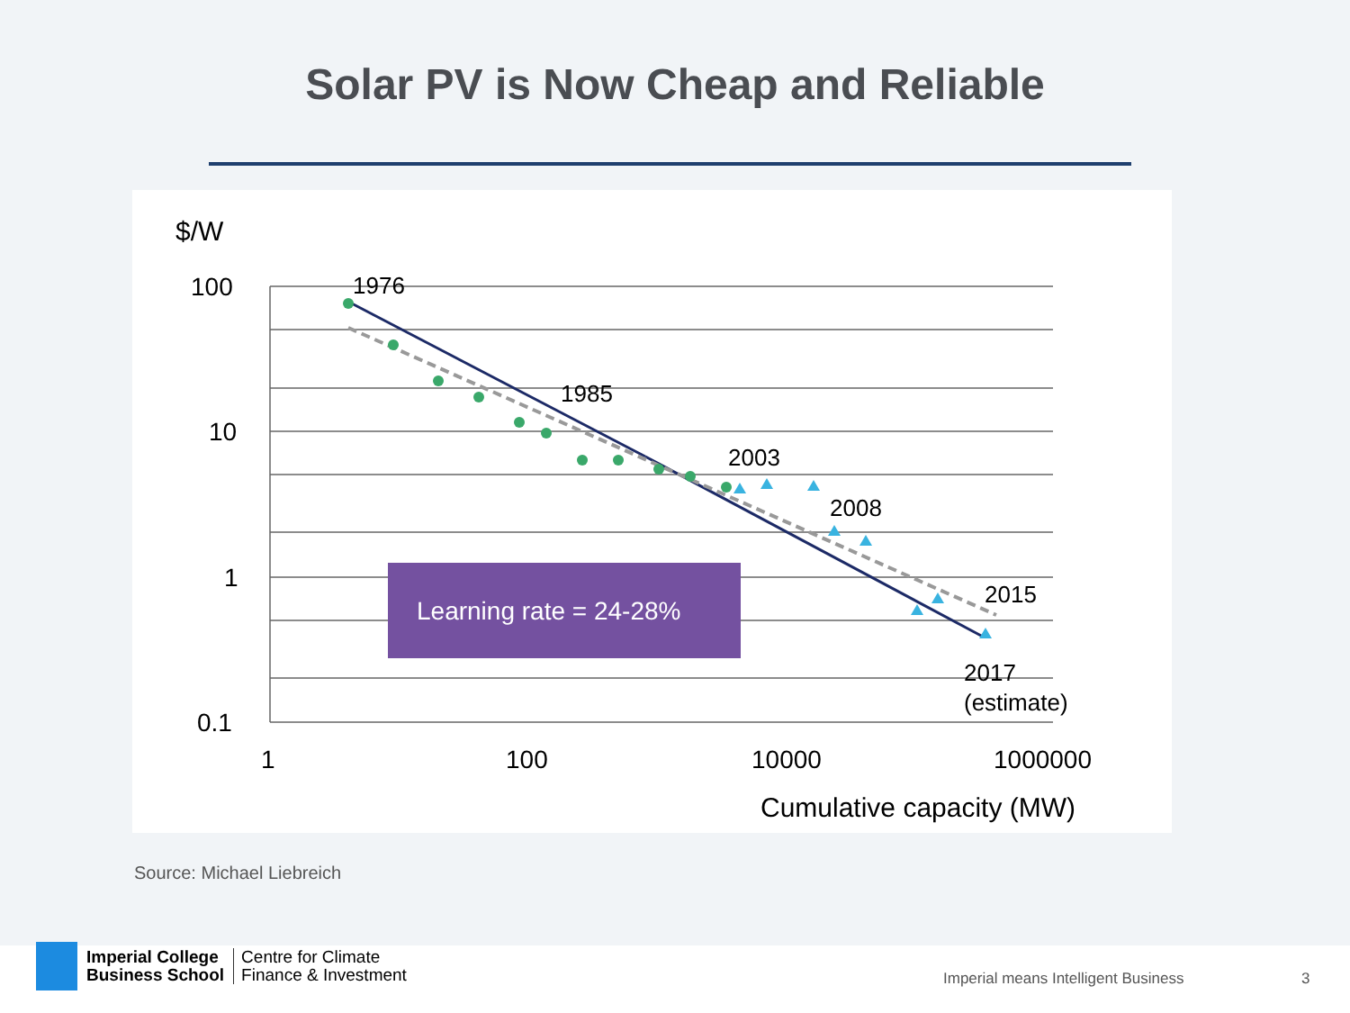Solar PV is Now Cheap and Reliable
$/W
100
10
1
0.1
1
100
10000
1000000
Cumulative capacity (MW)
1976
1985
2003
2008
2015
2017
(estimate)
Learning rate = 24-28%
Source: Michael Liebreich
Imperial College
Business School
Centre for Climate
Finance & Investment
Imperial means Intelligent Business
3